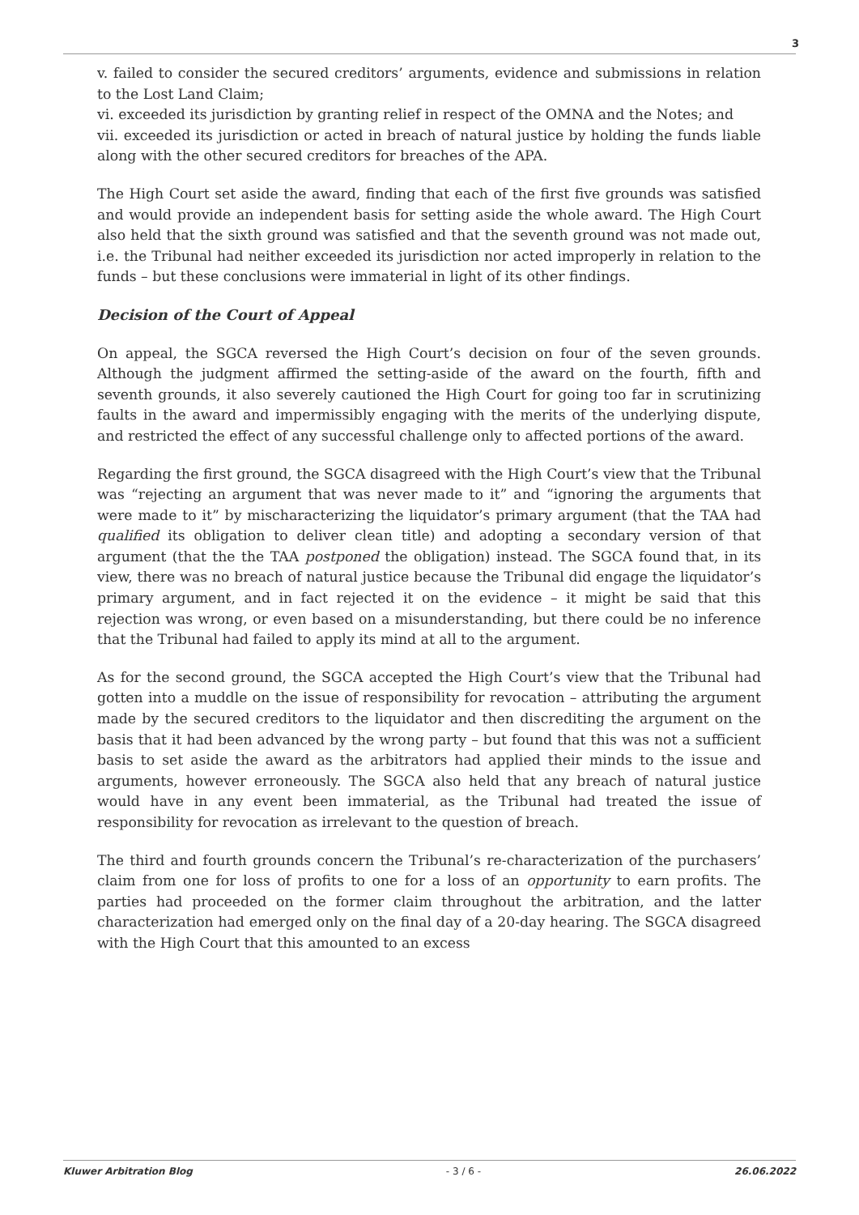3
v. failed to consider the secured creditors’ arguments, evidence and submissions in relation to the Lost Land Claim;
vi. exceeded its jurisdiction by granting relief in respect of the OMNA and the Notes; and
vii. exceeded its jurisdiction or acted in breach of natural justice by holding the funds liable along with the other secured creditors for breaches of the APA.
The High Court set aside the award, finding that each of the first five grounds was satisfied and would provide an independent basis for setting aside the whole award. The High Court also held that the sixth ground was satisfied and that the seventh ground was not made out, i.e. the Tribunal had neither exceeded its jurisdiction nor acted improperly in relation to the funds – but these conclusions were immaterial in light of its other findings.
Decision of the Court of Appeal
On appeal, the SGCA reversed the High Court’s decision on four of the seven grounds. Although the judgment affirmed the setting-aside of the award on the fourth, fifth and seventh grounds, it also severely cautioned the High Court for going too far in scrutinizing faults in the award and impermissibly engaging with the merits of the underlying dispute, and restricted the effect of any successful challenge only to affected portions of the award.
Regarding the first ground, the SGCA disagreed with the High Court’s view that the Tribunal was “rejecting an argument that was never made to it” and “ignoring the arguments that were made to it” by mischaracterizing the liquidator’s primary argument (that the TAA had qualified its obligation to deliver clean title) and adopting a secondary version of that argument (that the the TAA postponed the obligation) instead. The SGCA found that, in its view, there was no breach of natural justice because the Tribunal did engage the liquidator’s primary argument, and in fact rejected it on the evidence – it might be said that this rejection was wrong, or even based on a misunderstanding, but there could be no inference that the Tribunal had failed to apply its mind at all to the argument.
As for the second ground, the SGCA accepted the High Court’s view that the Tribunal had gotten into a muddle on the issue of responsibility for revocation – attributing the argument made by the secured creditors to the liquidator and then discrediting the argument on the basis that it had been advanced by the wrong party – but found that this was not a sufficient basis to set aside the award as the arbitrators had applied their minds to the issue and arguments, however erroneously. The SGCA also held that any breach of natural justice would have in any event been immaterial, as the Tribunal had treated the issue of responsibility for revocation as irrelevant to the question of breach.
The third and fourth grounds concern the Tribunal’s re-characterization of the purchasers’ claim from one for loss of profits to one for a loss of an opportunity to earn profits. The parties had proceeded on the former claim throughout the arbitration, and the latter characterization had emerged only on the final day of a 20-day hearing. The SGCA disagreed with the High Court that this amounted to an excess
Kluwer Arbitration Blog - 3 / 6 - 26.06.2022